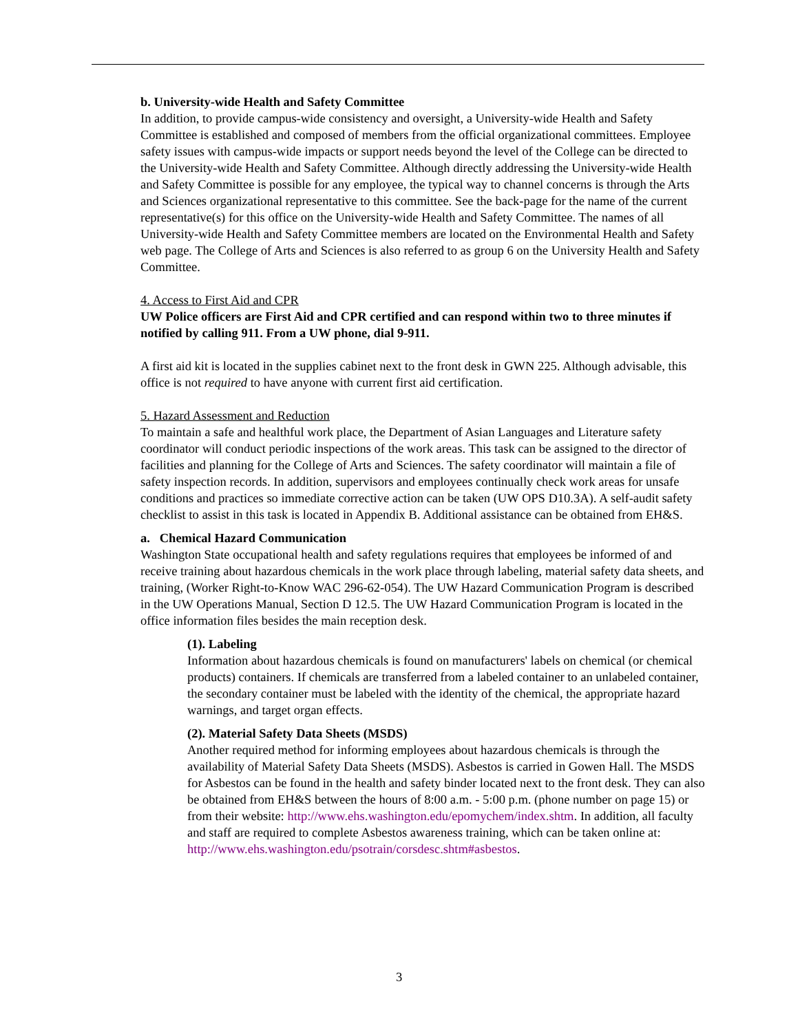b. University-wide Health and Safety Committee
In addition, to provide campus-wide consistency and oversight, a University-wide Health and Safety Committee is established and composed of members from the official organizational committees. Employee safety issues with campus-wide impacts or support needs beyond the level of the College can be directed to the University-wide Health and Safety Committee. Although directly addressing the University-wide Health and Safety Committee is possible for any employee, the typical way to channel concerns is through the Arts and Sciences organizational representative to this committee. See the back-page for the name of the current representative(s) for this office on the University-wide Health and Safety Committee. The names of all University-wide Health and Safety Committee members are located on the Environmental Health and Safety web page. The College of Arts and Sciences is also referred to as group 6 on the University Health and Safety Committee.
4. Access to First Aid and CPR
UW Police officers are First Aid and CPR certified and can respond within two to three minutes if notified by calling 911. From a UW phone, dial 9-911.
A first aid kit is located in the supplies cabinet next to the front desk in GWN 225. Although advisable, this office is not required to have anyone with current first aid certification.
5. Hazard Assessment and Reduction
To maintain a safe and healthful work place, the Department of Asian Languages and Literature safety coordinator will conduct periodic inspections of the work areas. This task can be assigned to the director of facilities and planning for the College of Arts and Sciences. The safety coordinator will maintain a file of safety inspection records. In addition, supervisors and employees continually check work areas for unsafe conditions and practices so immediate corrective action can be taken (UW OPS D10.3A). A self-audit safety checklist to assist in this task is located in Appendix B. Additional assistance can be obtained from EH&S.
a. Chemical Hazard Communication
Washington State occupational health and safety regulations requires that employees be informed of and receive training about hazardous chemicals in the work place through labeling, material safety data sheets, and training, (Worker Right-to-Know WAC 296-62-054). The UW Hazard Communication Program is described in the UW Operations Manual, Section D 12.5. The UW Hazard Communication Program is located in the office information files besides the main reception desk.
(1). Labeling
Information about hazardous chemicals is found on manufacturers' labels on chemical (or chemical products) containers. If chemicals are transferred from a labeled container to an unlabeled container, the secondary container must be labeled with the identity of the chemical, the appropriate hazard warnings, and target organ effects.
(2). Material Safety Data Sheets (MSDS)
Another required method for informing employees about hazardous chemicals is through the availability of Material Safety Data Sheets (MSDS). Asbestos is carried in Gowen Hall. The MSDS for Asbestos can be found in the health and safety binder located next to the front desk. They can also be obtained from EH&S between the hours of 8:00 a.m. - 5:00 p.m. (phone number on page 15) or from their website: http://www.ehs.washington.edu/epomychem/index.shtm. In addition, all faculty and staff are required to complete Asbestos awareness training, which can be taken online at: http://www.ehs.washington.edu/psotrain/corsdesc.shtm#asbestos.
3